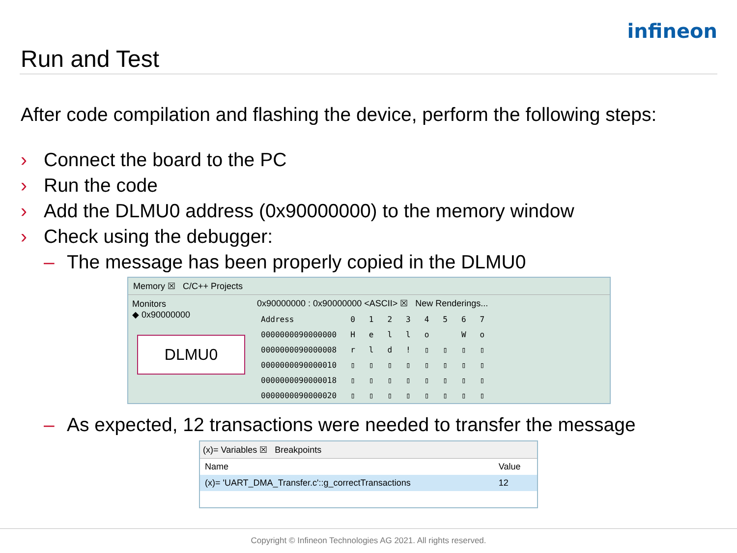Run and Test
infineon
After code compilation and flashing the device, perform the following steps:
› Connect the board to the PC
› Run the code
› Add the DLMU0 address (0x90000000) to the memory window
› Check using the debugger:
– The message has been properly copied in the DLMU0
Memory ☒ C/C++ Projects
Monitors
◆ 0x90000000
DLMU0
0x90000000 : 0x90000000 <ASCII> ☒ New Renderings...
| Address | 0 | 1 | 2 | 3 | 4 | 5 | 6 | 7 |
| --- | --- | --- | --- | --- | --- | --- | --- | --- |
| 0000000090000000 | H | e | l | l | o | | W | o |
| 0000000090000008 | r | l | d | ! | ▯ | ▯ | ▯ | ▯ |
| 0000000090000010 | ▯ | ▯ | ▯ | ▯ | ▯ | ▯ | ▯ | ▯ |
| 0000000090000018 | ▯ | ▯ | ▯ | ▯ | ▯ | ▯ | ▯ | ▯ |
| 0000000090000020 | ▯ | ▯ | ▯ | ▯ | ▯ | ▯ | ▯ | ▯ |
– As expected, 12 transactions were needed to transfer the message
(x)= Variables ☒ Breakpoints
| Name | Value |
| --- | --- |
| (x)= 'UART_DMA_Transfer.c'::g_correctTransactions | 12 |
Copyright © Infineon Technologies AG 2021. All rights reserved.